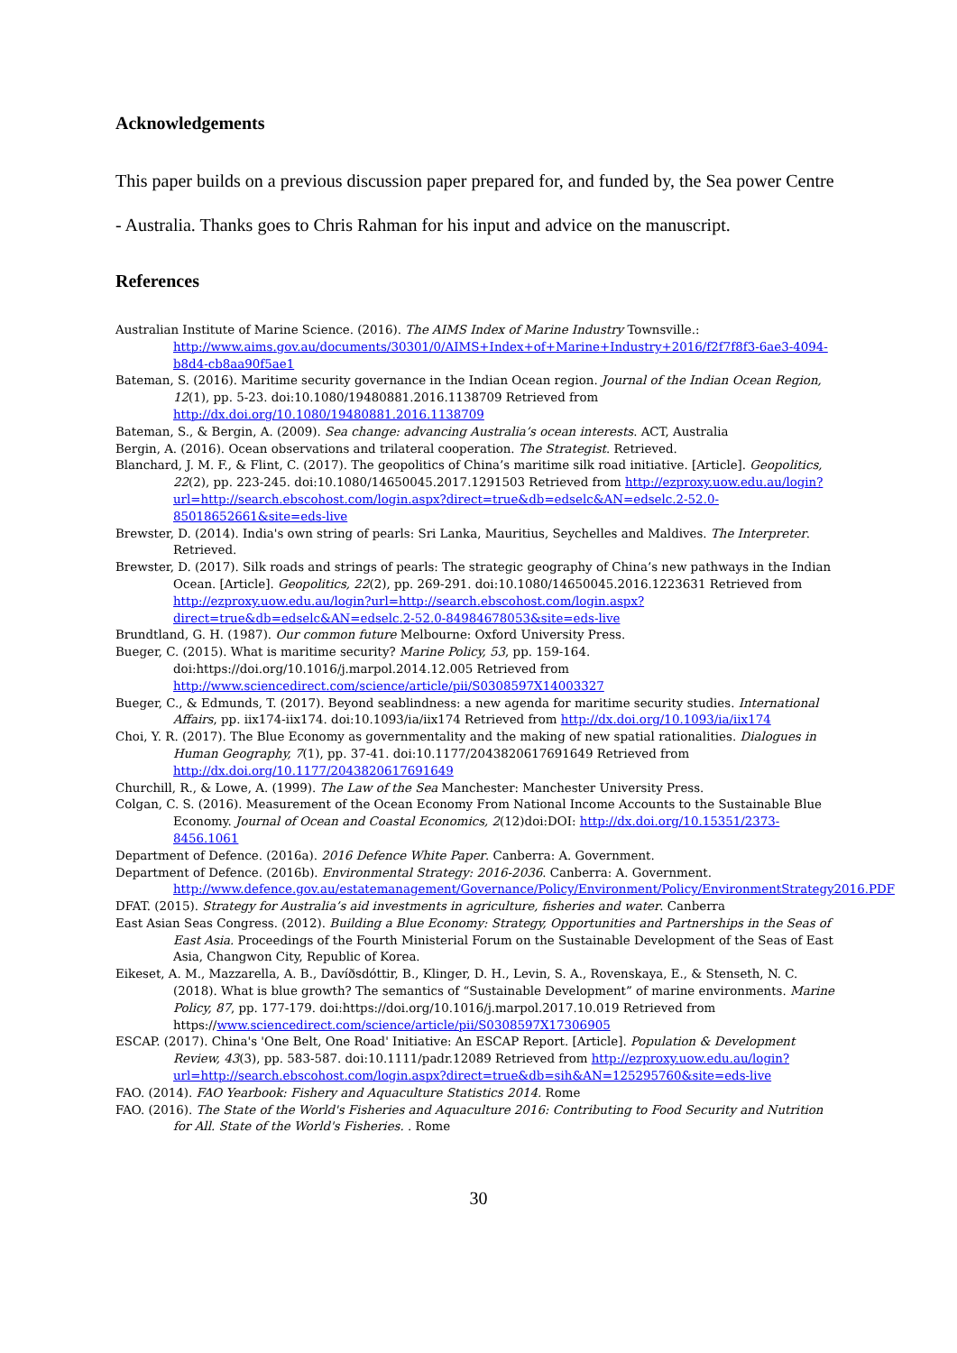Acknowledgements
This paper builds on a previous discussion paper prepared for, and funded by, the Sea power Centre - Australia. Thanks goes to Chris Rahman for his input and advice on the manuscript.
References
Australian Institute of Marine Science. (2016). The AIMS Index of Marine Industry Townsville.: http://www.aims.gov.au/documents/30301/0/AIMS+Index+of+Marine+Industry+2016/f2f7f8f3-6ae3-4094-b8d4-cb8aa90f5ae1
Bateman, S. (2016). Maritime security governance in the Indian Ocean region. Journal of the Indian Ocean Region, 12(1), pp. 5-23. doi:10.1080/19480881.2016.1138709 Retrieved from http://dx.doi.org/10.1080/19480881.2016.1138709
Bateman, S., & Bergin, A. (2009). Sea change: advancing Australia’s ocean interests. ACT, Australia
Bergin, A. (2016). Ocean observations and trilateral cooperation. The Strategist. Retrieved.
Blanchard, J. M. F., & Flint, C. (2017). The geopolitics of China’s maritime silk road initiative. [Article]. Geopolitics, 22(2), pp. 223-245. doi:10.1080/14650045.2017.1291503 Retrieved from http://ezproxy.uow.edu.au/login?url=http://search.ebscohost.com/login.aspx?direct=true&db=edselc&AN=edselc.2-52.0-85018652661&site=eds-live
Brewster, D. (2014). India's own string of pearls: Sri Lanka, Mauritius, Seychelles and Maldives. The Interpreter. Retrieved.
Brewster, D. (2017). Silk roads and strings of pearls: The strategic geography of China’s new pathways in the Indian Ocean. [Article]. Geopolitics, 22(2), pp. 269-291. doi:10.1080/14650045.2016.1223631 Retrieved from http://ezproxy.uow.edu.au/login?url=http://search.ebscohost.com/login.aspx?direct=true&db=edselc&AN=edselc.2-52.0-84984678053&site=eds-live
Brundtland, G. H. (1987). Our common future Melbourne: Oxford University Press.
Bueger, C. (2015). What is maritime security? Marine Policy, 53, pp. 159-164. doi:https://doi.org/10.1016/j.marpol.2014.12.005 Retrieved from http://www.sciencedirect.com/science/article/pii/S0308597X14003327
Bueger, C., & Edmunds, T. (2017). Beyond seablindness: a new agenda for maritime security studies. International Affairs, pp. iix174-iix174. doi:10.1093/ia/iix174 Retrieved from http://dx.doi.org/10.1093/ia/iix174
Choi, Y. R. (2017). The Blue Economy as governmentality and the making of new spatial rationalities. Dialogues in Human Geography, 7(1), pp. 37-41. doi:10.1177/2043820617691649 Retrieved from http://dx.doi.org/10.1177/2043820617691649
Churchill, R., & Lowe, A. (1999). The Law of the Sea Manchester: Manchester University Press.
Colgan, C. S. (2016). Measurement of the Ocean Economy From National Income Accounts to the Sustainable Blue Economy. Journal of Ocean and Coastal Economics, 2(12)doi:DOI: http://dx.doi.org/10.15351/2373-8456.1061
Department of Defence. (2016a). 2016 Defence White Paper. Canberra: A. Government.
Department of Defence. (2016b). Environmental Strategy: 2016-2036. Canberra: A. Government. http://www.defence.gov.au/estatemanagement/Governance/Policy/Environment/Policy/EnvironmentStrategy2016.PDF
DFAT. (2015). Strategy for Australia’s aid investments in agriculture, fisheries and water. Canberra
East Asian Seas Congress. (2012). Building a Blue Economy: Strategy, Opportunities and Partnerships in the Seas of East Asia. Proceedings of the Fourth Ministerial Forum on the Sustainable Development of the Seas of East Asia, Changwon City, Republic of Korea.
Eikeset, A. M., Mazzarella, A. B., Davíðsdóttir, B., Klinger, D. H., Levin, S. A., Rovenskaya, E., & Stenseth, N. C. (2018). What is blue growth? The semantics of “Sustainable Development” of marine environments. Marine Policy, 87, pp. 177-179. doi:https://doi.org/10.1016/j.marpol.2017.10.019 Retrieved from https://www.sciencedirect.com/science/article/pii/S0308597X17306905
ESCAP. (2017). China's 'One Belt, One Road' Initiative: An ESCAP Report. [Article]. Population & Development Review, 43(3), pp. 583-587. doi:10.1111/padr.12089 Retrieved from http://ezproxy.uow.edu.au/login?url=http://search.ebscohost.com/login.aspx?direct=true&db=sih&AN=125295760&site=eds-live
FAO. (2014). FAO Yearbook: Fishery and Aquaculture Statistics 2014. Rome
FAO. (2016). The State of the World's Fisheries and Aquaculture 2016: Contributing to Food Security and Nutrition for All. State of the World's Fisheries. . Rome
30